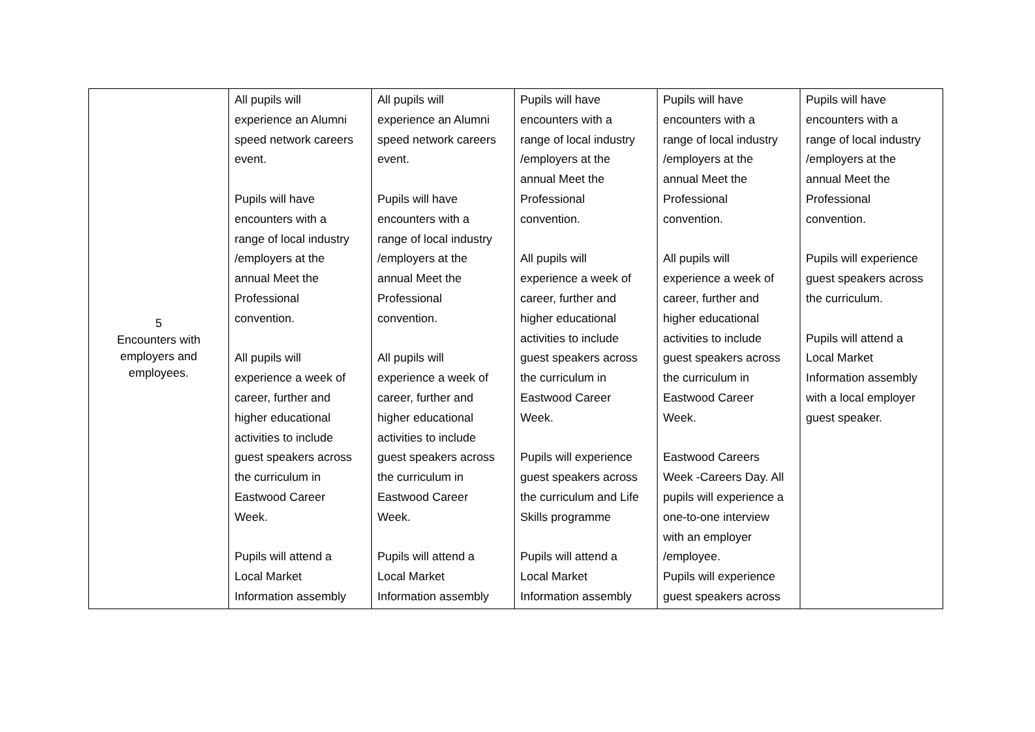| 5 Encounters with employers and employees. | All pupils will experience an Alumni speed network careers event. Pupils will have encounters with a range of local industry /employers at the annual Meet the Professional convention. All pupils will experience a week of career, further and higher educational activities to include guest speakers across the curriculum in Eastwood Career Week. Pupils will attend a Local Market Information assembly | All pupils will experience an Alumni speed network careers event. Pupils will have encounters with a range of local industry /employers at the annual Meet the Professional convention. All pupils will experience a week of career, further and higher educational activities to include guest speakers across the curriculum in Eastwood Career Week. Pupils will attend a Local Market Information assembly | Pupils will have encounters with a range of local industry /employers at the annual Meet the Professional convention. All pupils will experience a week of career, further and higher educational activities to include guest speakers across the curriculum in Eastwood Career Week. Pupils will experience guest speakers across the curriculum and Life Skills programme Pupils will attend a Local Market Information assembly | Pupils will have encounters with a range of local industry /employers at the annual Meet the Professional convention. All pupils will experience a week of career, further and higher educational activities to include guest speakers across the curriculum in Eastwood Career Week. Eastwood Careers Week -Careers Day. All pupils will experience a one-to-one interview with an employer /employee. Pupils will experience guest speakers across | Pupils will have encounters with a range of local industry /employers at the annual Meet the Professional convention. Pupils will experience guest speakers across the curriculum. Pupils will attend a Local Market Information assembly with a local employer guest speaker. |